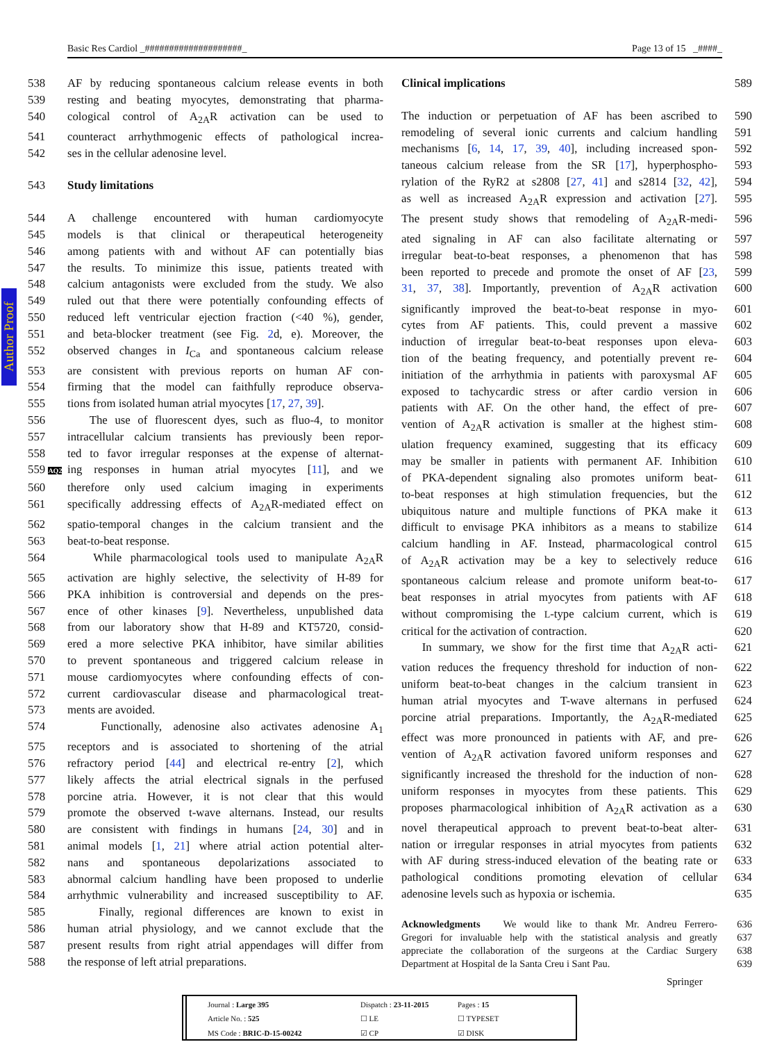Basic Res Cardiol _####################_ Page 13 of 15 _####_
Author Proof
538 AF by reducing spontaneous calcium release events in both
539 resting and beating myocytes, demonstrating that pharma-
540 cological control of A<sub>2A</sub>R activation can be used to
541 counteract arrhythmogenic effects of pathological increa-
542 ses in the cellular adenosine level.
543 Study limitations
544 A challenge encountered with human cardiomyocyte
545 models is that clinical or therapeutical heterogeneity
546 among patients with and without AF can potentially bias
547 the results. To minimize this issue, patients treated with
548 calcium antagonists were excluded from the study. We also
549 ruled out that there were potentially confounding effects of
550 reduced left ventricular ejection fraction (<40 %), gender,
551 and beta-blocker treatment (see Fig. 2d, e). Moreover, the
552 observed changes in I<sub>Ca</sub> and spontaneous calcium release
553 are consistent with previous reports on human AF con-
554 firming that the model can faithfully reproduce observa-
555 tions from isolated human atrial myocytes [17, 27, 39].
556 The use of fluorescent dyes, such as fluo-4, to monitor
557 intracellular calcium transients has previously been repor-
558 ted to favor irregular responses at the expense of alternat-
559 AQ2 ing responses in human atrial myocytes [11], and we
560 therefore only used calcium imaging in experiments
561 specifically addressing effects of A<sub>2A</sub>R-mediated effect on
562 spatio-temporal changes in the calcium transient and the
563 beat-to-beat response.
564 While pharmacological tools used to manipulate A<sub>2A</sub>R
565 activation are highly selective, the selectivity of H-89 for
566 PKA inhibition is controversial and depends on the pres-
567 ence of other kinases [9]. Nevertheless, unpublished data
568 from our laboratory show that H-89 and KT5720, consid-
569 ered a more selective PKA inhibitor, have similar abilities
570 to prevent spontaneous and triggered calcium release in
571 mouse cardiomyocytes where confounding effects of con-
572 current cardiovascular disease and pharmacological treat-
573 ments are avoided.
574 Functionally, adenosine also activates adenosine A<sub>1</sub>
575 receptors and is associated to shortening of the atrial
576 refractory period [44] and electrical re-entry [2], which
577 likely affects the atrial electrical signals in the perfused
578 porcine atria. However, it is not clear that this would
579 promote the observed t-wave alternans. Instead, our results
580 are consistent with findings in humans [24, 30] and in
581 animal models [1, 21] where atrial action potential alter-
582 nans and spontaneous depolarizations associated to
583 abnormal calcium handling have been proposed to underlie
584 arrhythmic vulnerability and increased susceptibility to AF.
585 Finally, regional differences are known to exist in
586 human atrial physiology, and we cannot exclude that the
587 present results from right atrial appendages will differ from
588 the response of left atrial preparations.
Clinical implications 589
The induction or perpetuation of AF has been ascribed to 590
remodeling of several ionic currents and calcium handling 591
mechanisms [6, 14, 17, 39, 40], including increased spon- 592
taneous calcium release from the SR [17], hyperphospho- 593
rylation of the RyR2 at s2808 [27, 41] and s2814 [32, 42], 594
as well as increased A<sub>2A</sub>R expression and activation [27]. 595
The present study shows that remodeling of A<sub>2A</sub>R-medi- 596
ated signaling in AF can also facilitate alternating or 597
irregular beat-to-beat responses, a phenomenon that has 598
been reported to precede and promote the onset of AF [23, 599
31, 37, 38]. Importantly, prevention of A<sub>2A</sub>R activation 600
significantly improved the beat-to-beat response in myo- 601
cytes from AF patients. This, could prevent a massive 602
induction of irregular beat-to-beat responses upon eleva- 603
tion of the beating frequency, and potentially prevent re- 604
initiation of the arrhythmia in patients with paroxysmal AF 605
exposed to tachycardic stress or after cardio version in 606
patients with AF. On the other hand, the effect of pre- 607
vention of A<sub>2A</sub>R activation is smaller at the highest stim- 608
ulation frequency examined, suggesting that its efficacy 609
may be smaller in patients with permanent AF. Inhibition 610
of PKA-dependent signaling also promotes uniform beat- 611
to-beat responses at high stimulation frequencies, but the 612
ubiquitous nature and multiple functions of PKA make it 613
difficult to envisage PKA inhibitors as a means to stabilize 614
calcium handling in AF. Instead, pharmacological control 615
of A<sub>2A</sub>R activation may be a key to selectively reduce 616
spontaneous calcium release and promote uniform beat-to- 617
beat responses in atrial myocytes from patients with AF 618
without compromising the L-type calcium current, which is 619
critical for the activation of contraction. 620
In summary, we show for the first time that A<sub>2A</sub>R acti- 621
vation reduces the frequency threshold for induction of non- 622
uniform beat-to-beat changes in the calcium transient in 623
human atrial myocytes and T-wave alternans in perfused 624
porcine atrial preparations. Importantly, the A<sub>2A</sub>R-mediated 625
effect was more pronounced in patients with AF, and pre- 626
vention of A<sub>2A</sub>R activation favored uniform responses and 627
significantly increased the threshold for the induction of non- 628
uniform responses in myocytes from these patients. This 629
proposes pharmacological inhibition of A<sub>2A</sub>R activation as a 630
novel therapeutical approach to prevent beat-to-beat alter- 631
nation or irregular responses in atrial myocytes from patients 632
with AF during stress-induced elevation of the beating rate or 633
pathological conditions promoting elevation of cellular 634
adenosine levels such as hypoxia or ischemia. 635
Acknowledgments We would like to thank Mr. Andreu Ferrero- 636
Gregori for invaluable help with the statistical analysis and greatly 637
appreciate the collaboration of the surgeons at the Cardiac Surgery 638
Department at Hospital de la Santa Creu i Sant Pau. 639
Springer
Journal : Large 395 Dispatch : 23-11-2015 Pages : 15 Article No. : 525 ☐ LE ☐ TYPESET MS Code : BRIC-D-15-00242 ☑ CP ☑ DISK